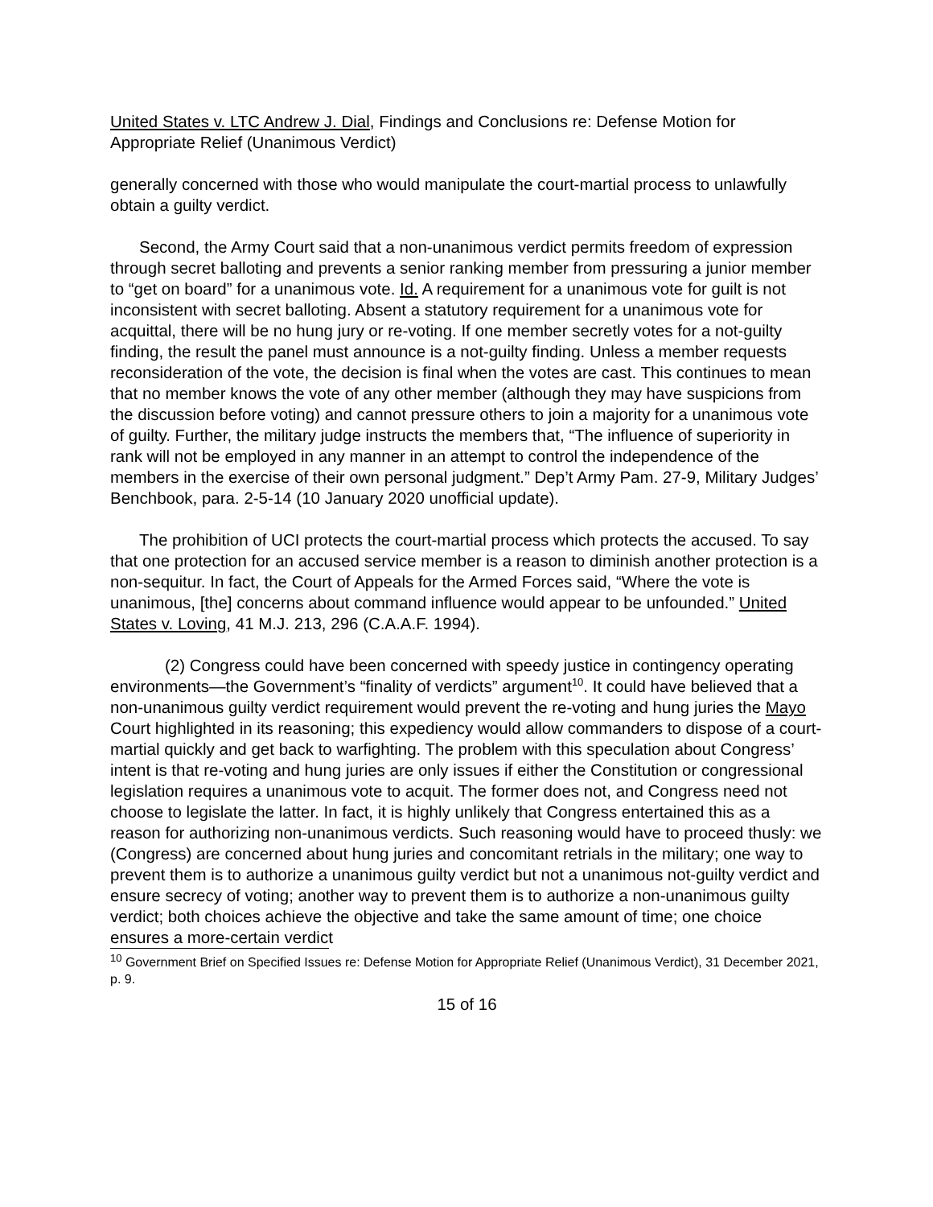United States v. LTC Andrew J. Dial, Findings and Conclusions re: Defense Motion for Appropriate Relief (Unanimous Verdict)
generally concerned with those who would manipulate the court-martial process to unlawfully obtain a guilty verdict.
Second, the Army Court said that a non-unanimous verdict permits freedom of expression through secret balloting and prevents a senior ranking member from pressuring a junior member to “get on board” for a unanimous vote. Id. A requirement for a unanimous vote for guilt is not inconsistent with secret balloting. Absent a statutory requirement for a unanimous vote for acquittal, there will be no hung jury or re-voting. If one member secretly votes for a not-guilty finding, the result the panel must announce is a not-guilty finding. Unless a member requests reconsideration of the vote, the decision is final when the votes are cast. This continues to mean that no member knows the vote of any other member (although they may have suspicions from the discussion before voting) and cannot pressure others to join a majority for a unanimous vote of guilty. Further, the military judge instructs the members that, “The influence of superiority in rank will not be employed in any manner in an attempt to control the independence of the members in the exercise of their own personal judgment.” Dep’t Army Pam. 27-9, Military Judges’ Benchbook, para. 2-5-14 (10 January 2020 unofficial update).
The prohibition of UCI protects the court-martial process which protects the accused. To say that one protection for an accused service member is a reason to diminish another protection is a non-sequitur. In fact, the Court of Appeals for the Armed Forces said, “Where the vote is unanimous, [the] concerns about command influence would appear to be unfounded.” United States v. Loving, 41 M.J. 213, 296 (C.A.A.F. 1994).
(2) Congress could have been concerned with speedy justice in contingency operating environments—the Government’s “finality of verdicts” argument<sup>10</sup>. It could have believed that a non-unanimous guilty verdict requirement would prevent the re-voting and hung juries the Mayo Court highlighted in its reasoning; this expediency would allow commanders to dispose of a court-martial quickly and get back to warfighting. The problem with this speculation about Congress’ intent is that re-voting and hung juries are only issues if either the Constitution or congressional legislation requires a unanimous vote to acquit. The former does not, and Congress need not choose to legislate the latter. In fact, it is highly unlikely that Congress entertained this as a reason for authorizing non-unanimous verdicts. Such reasoning would have to proceed thusly: we (Congress) are concerned about hung juries and concomitant retrials in the military; one way to prevent them is to authorize a unanimous guilty verdict but not a unanimous not-guilty verdict and ensure secrecy of voting; another way to prevent them is to authorize a non-unanimous guilty verdict; both choices achieve the objective and take the same amount of time; one choice ensures a more-certain verdict
<sup>10</sup> Government Brief on Specified Issues re: Defense Motion for Appropriate Relief (Unanimous Verdict), 31 December 2021, p. 9.
15 of 16